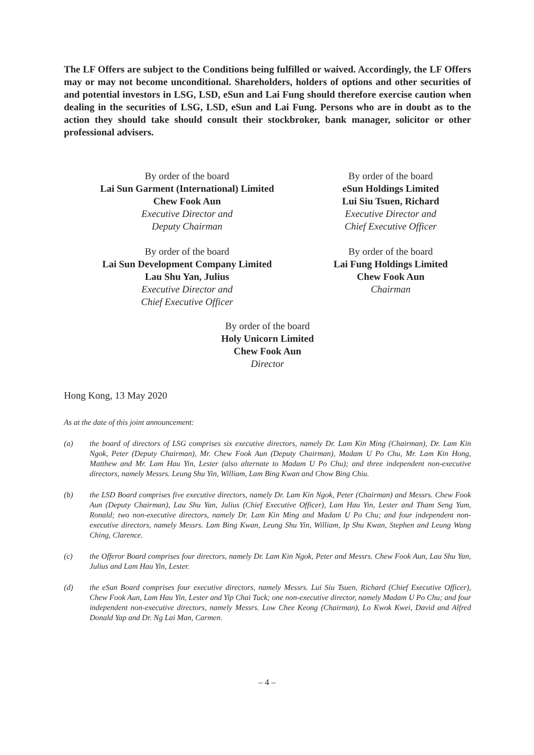The LF Offers are subject to the Conditions being fulfilled or waived. Accordingly, the LF Offers may or may not become unconditional. Shareholders, holders of options and other securities of and potential investors in LSG, LSD, eSun and Lai Fung should therefore exercise caution when dealing in the securities of LSG, LSD, eSun and Lai Fung. Persons who are in doubt as to the action they should take should consult their stockbroker, bank manager, solicitor or other professional advisers.
By order of the board
Lai Sun Garment (International) Limited
Chew Fook Aun
Executive Director and
Deputy Chairman
By order of the board
Lai Sun Development Company Limited
Lau Shu Yan, Julius
Executive Director and
Chief Executive Officer
By order of the board
eSun Holdings Limited
Lui Siu Tsuen, Richard
Executive Director and
Chief Executive Officer
By order of the board
Lai Fung Holdings Limited
Chew Fook Aun
Chairman
By order of the board
Holy Unicorn Limited
Chew Fook Aun
Director
Hong Kong, 13 May 2020
As at the date of this joint announcement:
(a) the board of directors of LSG comprises six executive directors, namely Dr. Lam Kin Ming (Chairman), Dr. Lam Kin Ngok, Peter (Deputy Chairman), Mr. Chew Fook Aun (Deputy Chairman), Madam U Po Chu, Mr. Lam Kin Hong, Matthew and Mr. Lam Hau Yin, Lester (also alternate to Madam U Po Chu); and three independent non-executive directors, namely Messrs. Leung Shu Yin, William, Lam Bing Kwan and Chow Bing Chiu.
(b) the LSD Board comprises five executive directors, namely Dr. Lam Kin Ngok, Peter (Chairman) and Messrs. Chew Fook Aun (Deputy Chairman), Lau Shu Yan, Julius (Chief Executive Officer), Lam Hau Yin, Lester and Tham Seng Yum, Ronald; two non-executive directors, namely Dr. Lam Kin Ming and Madam U Po Chu; and four independent non-executive directors, namely Messrs. Lam Bing Kwan, Leung Shu Yin, William, Ip Shu Kwan, Stephen and Leung Wang Ching, Clarence.
(c) the Offeror Board comprises four directors, namely Dr. Lam Kin Ngok, Peter and Messrs. Chew Fook Aun, Lau Shu Yan, Julius and Lam Hau Yin, Lester.
(d) the eSun Board comprises four executive directors, namely Messrs. Lui Siu Tsuen, Richard (Chief Executive Officer), Chew Fook Aun, Lam Hau Yin, Lester and Yip Chai Tuck; one non-executive director, namely Madam U Po Chu; and four independent non-executive directors, namely Messrs. Low Chee Keong (Chairman), Lo Kwok Kwei, David and Alfred Donald Yap and Dr. Ng Lai Man, Carmen.
– 4 –